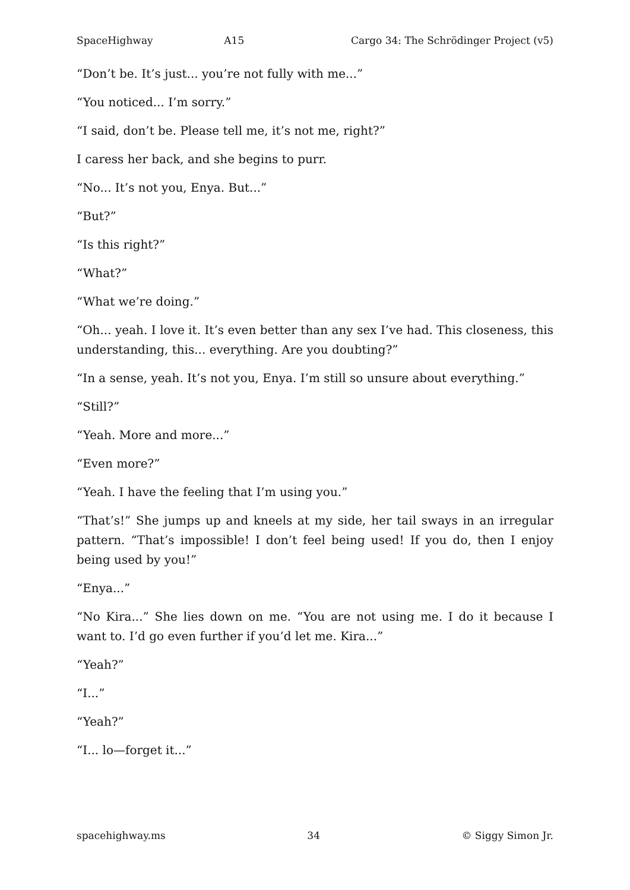SpaceHighway A15 Cargo 34: The Schrödinger Project (v5)
“Don’t be. It’s just... you’re not fully with me...”
“You noticed... I’m sorry.”
“I said, don’t be. Please tell me, it’s not me, right?”
I caress her back, and she begins to purr.
“No... It’s not you, Enya. But...”
“But?”
“Is this right?”
“What?”
“What we’re doing.”
“Oh... yeah. I love it. It’s even better than any sex I’ve had. This closeness, this understanding, this... everything. Are you doubting?”
“In a sense, yeah. It’s not you, Enya. I’m still so unsure about everything.”
“Still?”
“Yeah. More and more...”
“Even more?”
“Yeah. I have the feeling that I’m using you.”
“That’s!” She jumps up and kneels at my side, her tail sways in an irregular pattern. “That’s impossible! I don’t feel being used! If you do, then I enjoy being used by you!”
“Enya...”
“No Kira...” She lies down on me. “You are not using me. I do it because I want to. I’d go even further if you’d let me. Kira...”
“Yeah?”
“I...”
“Yeah?”
“I... lo—forget it...”
spacehighway.ms 34 © Siggy Simon Jr.